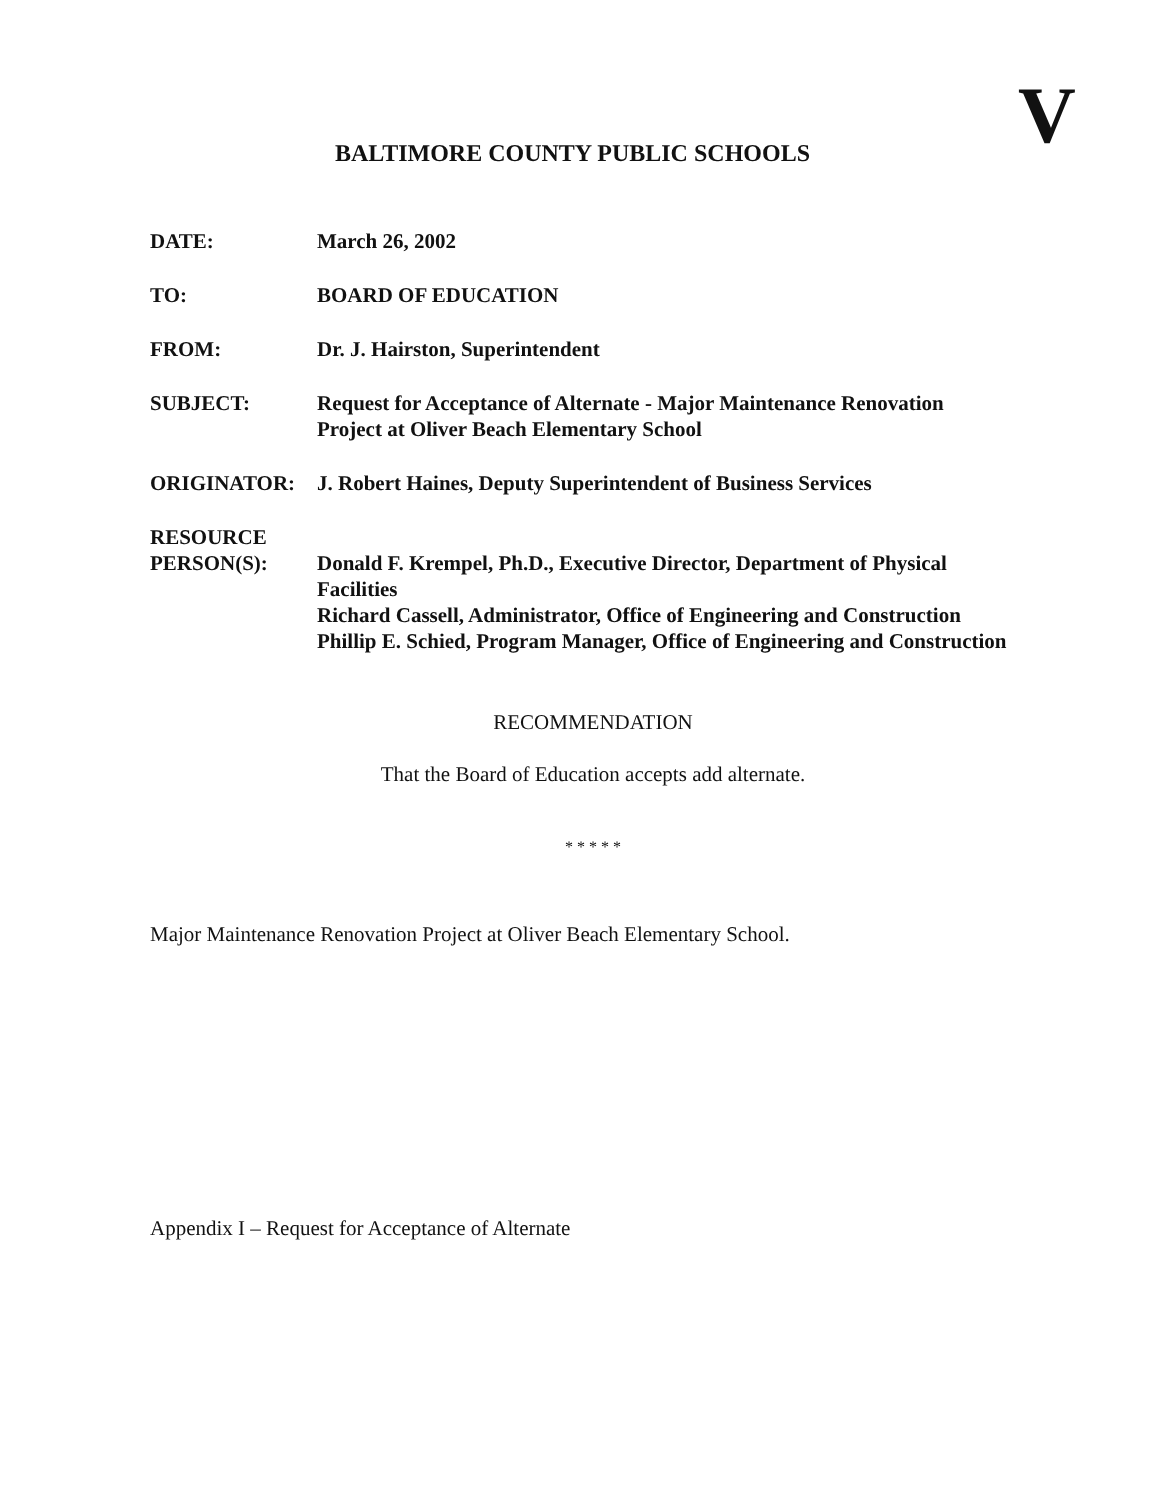V
BALTIMORE COUNTY PUBLIC SCHOOLS
DATE: March 26, 2002
TO: BOARD OF EDUCATION
FROM: Dr. J. Hairston, Superintendent
SUBJECT: Request for Acceptance of Alternate - Major Maintenance Renovation
Project at Oliver Beach Elementary School
ORIGINATOR: J. Robert Haines, Deputy Superintendent of Business Services
RESOURCE
PERSON(S):
Donald F. Krempel, Ph.D., Executive Director, Department of Physical Facilities
Richard Cassell, Administrator, Office of Engineering and Construction
Phillip E. Schied, Program Manager, Office of Engineering and Construction
RECOMMENDATION
That the Board of Education accepts add alternate.
* * * * *
Major Maintenance Renovation Project at Oliver Beach Elementary School.
Appendix I – Request for Acceptance of Alternate